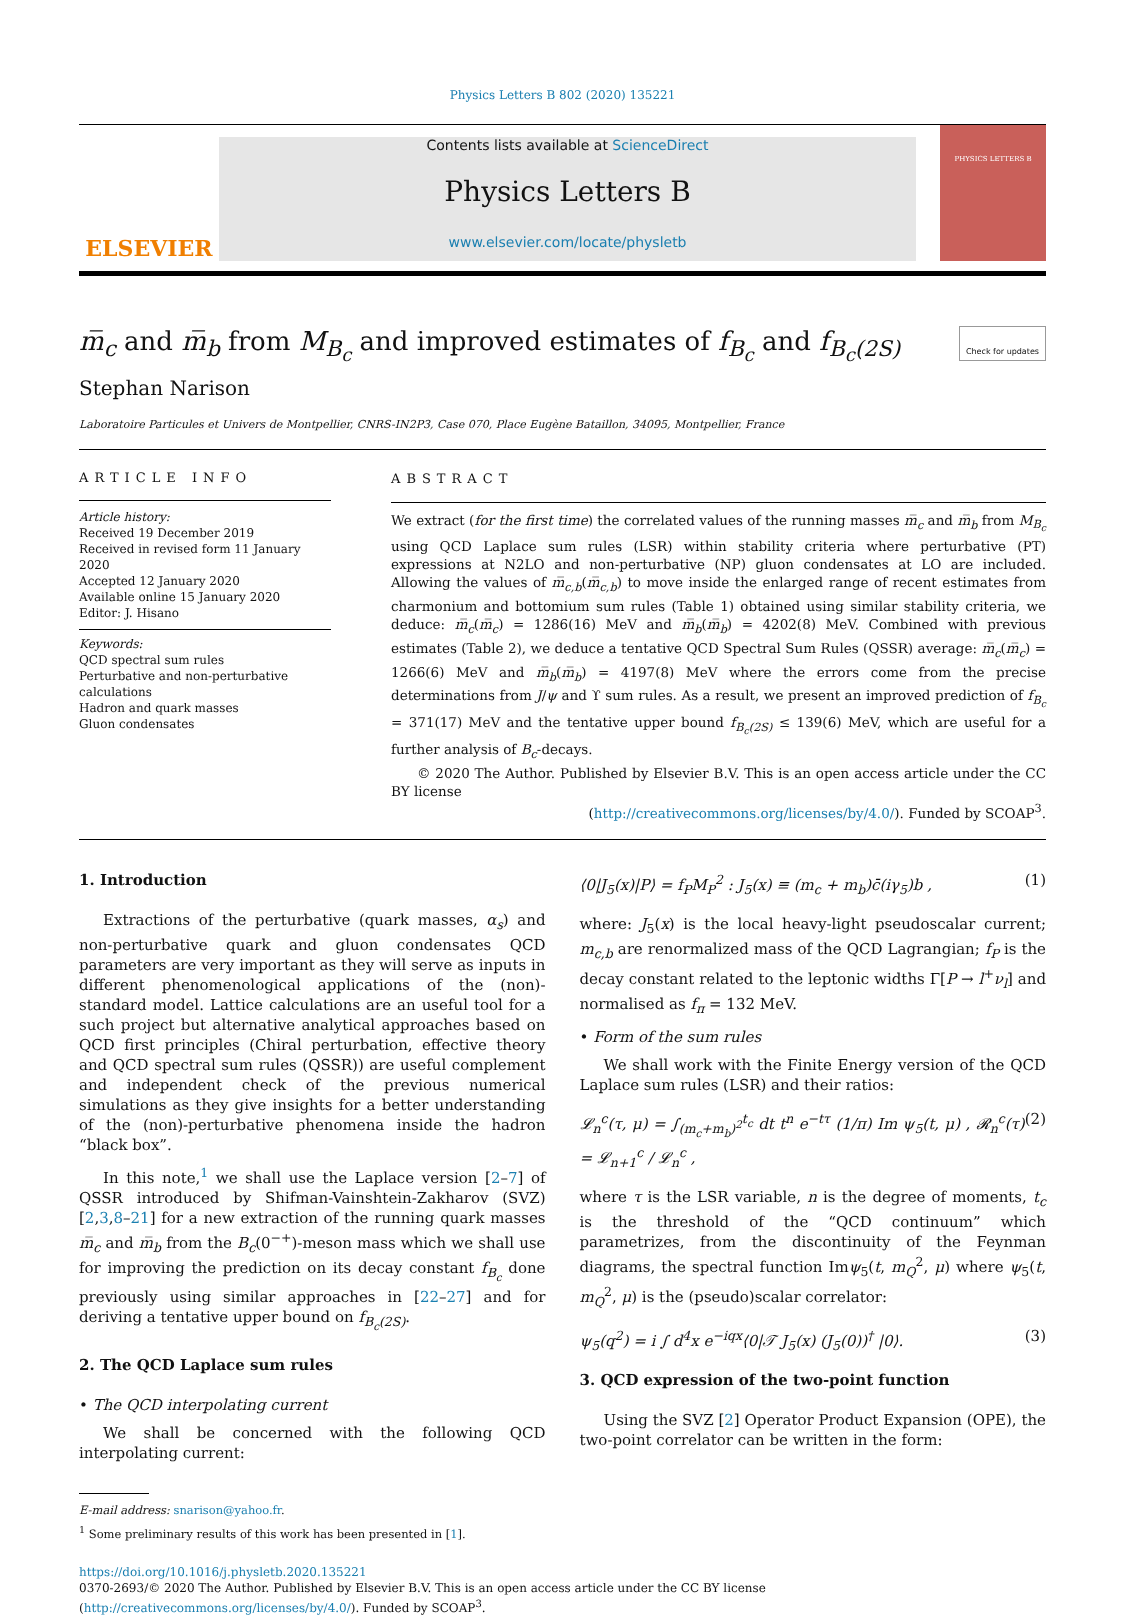Physics Letters B 802 (2020) 135221
ELSEVIER
Contents lists available at ScienceDirect
Physics Letters B
www.elsevier.com/locate/physletb
PHYSICS LETTERS B
m̅<sub>c</sub> and m̅<sub>b</sub> from M<sub>B<sub>c</sub></sub> and improved estimates of f<sub>B<sub>c</sub></sub> and f<sub>B<sub>c</sub>(2S)</sub> Check for updates
Stephan Narison
Laboratoire Particules et Univers de Montpellier, CNRS-IN2P3, Case 070, Place Eugène Bataillon, 34095, Montpellier, France
ARTICLE INFO
Article history:
Received 19 December 2019
Received in revised form 11 January 2020
Accepted 12 January 2020
Available online 15 January 2020
Editor: J. Hisano
Keywords:
QCD spectral sum rules
Perturbative and non-perturbative calculations
Hadron and quark masses
Gluon condensates
ABSTRACT
We extract (for the first time) the correlated values of the running masses m̅<sub>c</sub> and m̅<sub>b</sub> from M<sub>B<sub>c</sub></sub> using QCD Laplace sum rules (LSR) within stability criteria where perturbative (PT) expressions at N2LO and non-perturbative (NP) gluon condensates at LO are included. Allowing the values of m̅<sub>c,b</sub>(m̅<sub>c,b</sub>) to move inside the enlarged range of recent estimates from charmonium and bottomium sum rules (Table 1) obtained using similar stability criteria, we deduce: m̅<sub>c</sub>(m̅<sub>c</sub>) = 1286(16) MeV and m̅<sub>b</sub>(m̅<sub>b</sub>) = 4202(8) MeV. Combined with previous estimates (Table 2), we deduce a tentative QCD Spectral Sum Rules (QSSR) average: m̅<sub>c</sub>(m̅<sub>c</sub>) = 1266(6) MeV and m̅<sub>b</sub>(m̅<sub>b</sub>) = 4197(8) MeV where the errors come from the precise determinations from J/ψ and ϒ sum rules. As a result, we present an improved prediction of f<sub>B<sub>c</sub></sub> = 371(17) MeV and the tentative upper bound f<sub>B<sub>c</sub>(2S)</sub> ≤ 139(6) MeV, which are useful for a further analysis of B<sub>c</sub>-decays.
© 2020 The Author. Published by Elsevier B.V. This is an open access article under the CC BY license
(http://creativecommons.org/licenses/by/4.0/). Funded by SCOAP<sup>3</sup>.
1. Introduction
Extractions of the perturbative (quark masses, α<sub>s</sub>) and non-perturbative quark and gluon condensates QCD parameters are very important as they will serve as inputs in different phenomenological applications of the (non)-standard model. Lattice calculations are an useful tool for a such project but alternative analytical approaches based on QCD first principles (Chiral perturbation, effective theory and QCD spectral sum rules (QSSR)) are useful complement and independent check of the previous numerical simulations as they give insights for a better understanding of the (non)-perturbative phenomena inside the hadron “black box”.
In this note,<sup>1</sup> we shall use the Laplace version [2–7] of QSSR introduced by Shifman-Vainshtein-Zakharov (SVZ) [2,3,8–21] for a new extraction of the running quark masses m̅<sub>c</sub> and m̅<sub>b</sub> from the B<sub>c</sub>(0<sup>−+</sup>)-meson mass which we shall use for improving the prediction on its decay constant f<sub>B<sub>c</sub></sub> done previously using similar approaches in [22–27] and for deriving a tentative upper bound on f<sub>B<sub>c</sub>(2S)</sub>.
2. The QCD Laplace sum rules
• The QCD interpolating current
We shall be concerned with the following QCD interpolating current:
E-mail address: snarison@yahoo.fr.
<sup>1</sup> Some preliminary results of this work has been presented in [1].
⟨0|J<sub>5</sub>(x)|P⟩ = f<sub>P</sub>M<sub>P</sub><sup>2</sup> : J<sub>5</sub>(x) ≡ (m<sub>c</sub> + m<sub>b</sub>)c̄(iγ<sub>5</sub>)b , (1)
where: J<sub>5</sub>(x) is the local heavy-light pseudoscalar current; m<sub>c,b</sub> are renormalized mass of the QCD Lagrangian; f<sub>P</sub> is the decay constant related to the leptonic widths Γ[P → l<sup>+</sup>ν<sub>l</sub>] and normalised as f<sub>π</sub> = 132 MeV.
• Form of the sum rules
We shall work with the Finite Energy version of the QCD Laplace sum rules (LSR) and their ratios:
𝓛<sub>n</sub><sup>c</sup>(τ, μ) = ∫<sub>(m<sub>c</sub>+m<sub>b</sub>)<sup>2</sup></sub><sup>t<sub>c</sub></sup> dt t<sup>n</sup> e<sup>−tτ</sup> (1/π) Im ψ<sub>5</sub>(t, μ) , 𝓡<sub>n</sub><sup>c</sup>(τ) = 𝓛<sub>n+1</sub><sup>c</sup> / 𝓛<sub>n</sub><sup>c</sup> , (2)
where τ is the LSR variable, n is the degree of moments, t<sub>c</sub> is the threshold of the “QCD continuum” which parametrizes, from the discontinuity of the Feynman diagrams, the spectral function Imψ<sub>5</sub>(t, m<sub>Q</sub><sup>2</sup>, μ) where ψ<sub>5</sub>(t, m<sub>Q</sub><sup>2</sup>, μ) is the (pseudo)scalar correlator:
ψ<sub>5</sub>(q<sup>2</sup>) = i ∫ d<sup>4</sup>x e<sup>−iqx</sup>⟨0|𝒯 J<sub>5</sub>(x) (J<sub>5</sub>(0))<sup>†</sup> |0⟩. (3)
3. QCD expression of the two-point function
Using the SVZ [2] Operator Product Expansion (OPE), the two-point correlator can be written in the form:
https://doi.org/10.1016/j.physletb.2020.135221
0370-2693/© 2020 The Author. Published by Elsevier B.V. This is an open access article under the CC BY license (http://creativecommons.org/licenses/by/4.0/). Funded by SCOAP<sup>3</sup>.